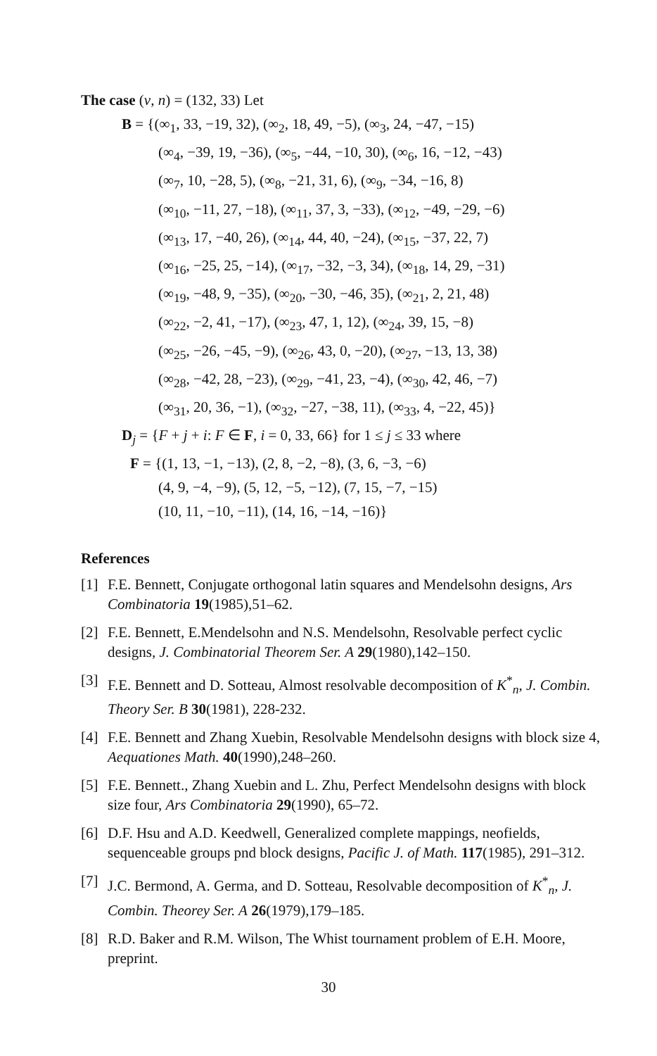The case (v, n) = (132, 33) Let
B = {(∞<sub>1</sub>, 33, −19, 32), (∞<sub>2</sub>, 18, 49, −5), (∞<sub>3</sub>, 24, −47, −15)
(∞<sub>4</sub>, −39, 19, −36), (∞<sub>5</sub>, −44, −10, 30), (∞<sub>6</sub>, 16, −12, −43)
(∞<sub>7</sub>, 10, −28, 5), (∞<sub>8</sub>, −21, 31, 6), (∞<sub>9</sub>, −34, −16, 8)
(∞<sub>10</sub>, −11, 27, −18), (∞<sub>11</sub>, 37, 3, −33), (∞<sub>12</sub>, −49, −29, −6)
(∞<sub>13</sub>, 17, −40, 26), (∞<sub>14</sub>, 44, 40, −24), (∞<sub>15</sub>, −37, 22, 7)
(∞<sub>16</sub>, −25, 25, −14), (∞<sub>17</sub>, −32, −3, 34), (∞<sub>18</sub>, 14, 29, −31)
(∞<sub>19</sub>, −48, 9, −35), (∞<sub>20</sub>, −30, −46, 35), (∞<sub>21</sub>, 2, 21, 48)
(∞<sub>22</sub>, −2, 41, −17), (∞<sub>23</sub>, 47, 1, 12), (∞<sub>24</sub>, 39, 15, −8)
(∞<sub>25</sub>, −26, −45, −9), (∞<sub>26</sub>, 43, 0, −20), (∞<sub>27</sub>, −13, 13, 38)
(∞<sub>28</sub>, −42, 28, −23), (∞<sub>29</sub>, −41, 23, −4), (∞<sub>30</sub>, 42, 46, −7)
(∞<sub>31</sub>, 20, 36, −1), (∞<sub>32</sub>, −27, −38, 11), (∞<sub>33</sub>, 4, −22, 45)}
D<sub>j</sub> = {F + j + i: F ∈ F, i = 0, 33, 66} for 1 ≤ j ≤ 33 where
F = {(1, 13, −1, −13), (2, 8, −2, −8), (3, 6, −3, −6)
(4, 9, −4, −9), (5, 12, −5, −12), (7, 15, −7, −15)
(10, 11, −10, −11), (14, 16, −14, −16)}
References
[1] F.E. Bennett, Conjugate orthogonal latin squares and Mendelsohn designs, Ars Combinatoria 19(1985),51–62.
[2] F.E. Bennett, E.Mendelsohn and N.S. Mendelsohn, Resolvable perfect cyclic designs, J. Combinatorial Theorem Ser. A 29(1980),142–150.
[3] F.E. Bennett and D. Sotteau, Almost resolvable decomposition of K<sup>*</sup><sub>n</sub>, J. Combin. Theory Ser. B 30(1981), 228-232.
[4] F.E. Bennett and Zhang Xuebin, Resolvable Mendelsohn designs with block size 4, Aequationes Math. 40(1990),248–260.
[5] F.E. Bennett., Zhang Xuebin and L. Zhu, Perfect Mendelsohn designs with block size four, Ars Combinatoria 29(1990), 65–72.
[6] D.F. Hsu and A.D. Keedwell, Generalized complete mappings, neofields, sequenceable groups pnd block designs, Pacific J. of Math. 117(1985), 291–312.
[7] J.C. Bermond, A. Germa, and D. Sotteau, Resolvable decomposition of K<sup>*</sup><sub>n</sub>, J. Combin. Theorey Ser. A 26(1979),179–185.
[8] R.D. Baker and R.M. Wilson, The Whist tournament problem of E.H. Moore, preprint.
30